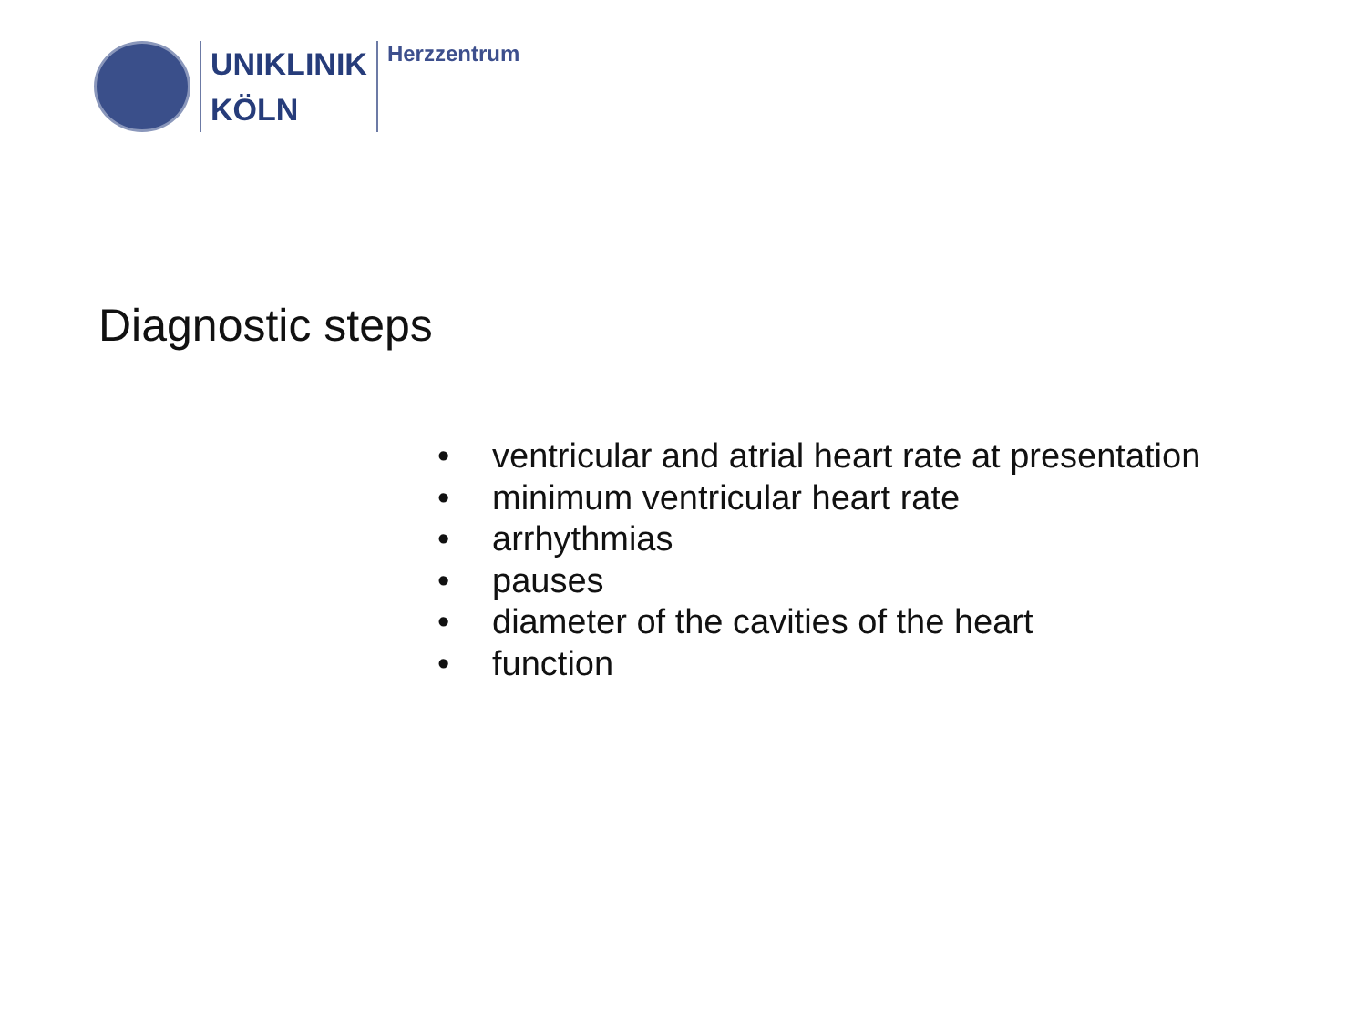UNIKLINIK
KÖLN
Herzzentrum
Diagnostic steps
• ventricular and atrial heart rate at presentation
• minimum ventricular heart rate
• arrhythmias
• pauses
• diameter of the cavities of the heart
• function